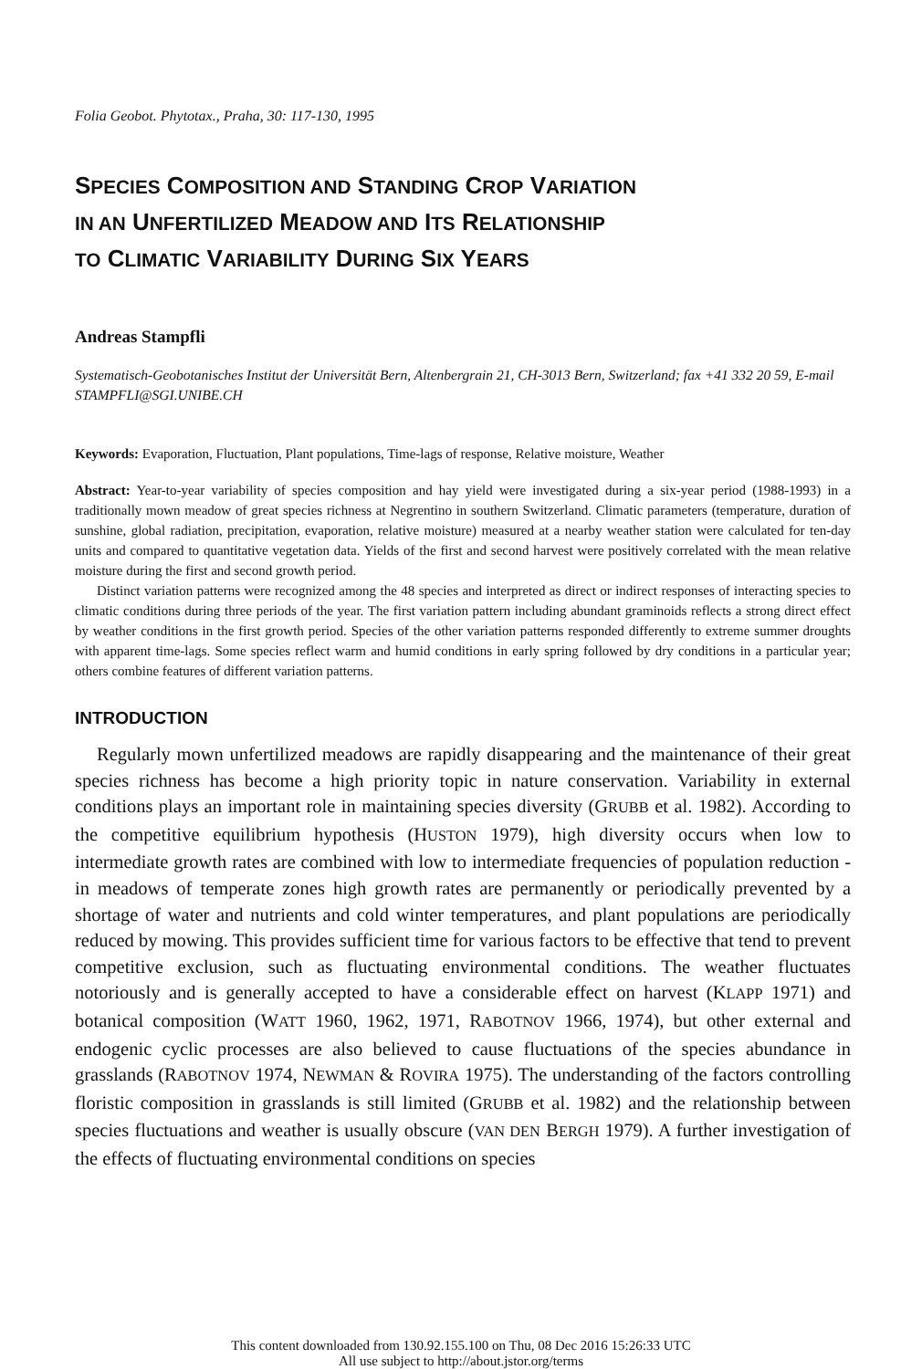Folia Geobot. Phytotax., Praha, 30: 117-130, 1995
SPECIES COMPOSITION AND STANDING CROP VARIATION
IN AN UNFERTILIZED MEADOW AND ITS RELATIONSHIP
TO CLIMATIC VARIABILITY DURING SIX YEARS
Andreas Stampfli
Systematisch-Geobotanisches Institut der Universität Bern, Altenbergrain 21, CH-3013 Bern, Switzerland; fax +41 332 20 59, E-mail STAMPFLI@SGI.UNIBE.CH
Keywords: Evaporation, Fluctuation, Plant populations, Time-lags of response, Relative moisture, Weather
Abstract: Year-to-year variability of species composition and hay yield were investigated during a six-year period (1988-1993) in a traditionally mown meadow of great species richness at Negrentino in southern Switzerland. Climatic parameters (temperature, duration of sunshine, global radiation, precipitation, evaporation, relative moisture) measured at a nearby weather station were calculated for ten-day units and compared to quantitative vegetation data. Yields of the first and second harvest were positively correlated with the mean relative moisture during the first and second growth period.
Distinct variation patterns were recognized among the 48 species and interpreted as direct or indirect responses of interacting species to climatic conditions during three periods of the year. The first variation pattern including abundant graminoids reflects a strong direct effect by weather conditions in the first growth period. Species of the other variation patterns responded differently to extreme summer droughts with apparent time-lags. Some species reflect warm and humid conditions in early spring followed by dry conditions in a particular year; others combine features of different variation patterns.
INTRODUCTION
Regularly mown unfertilized meadows are rapidly disappearing and the maintenance of their great species richness has become a high priority topic in nature conservation. Variability in external conditions plays an important role in maintaining species diversity (GRUBB et al. 1982). According to the competitive equilibrium hypothesis (HUSTON 1979), high diversity occurs when low to intermediate growth rates are combined with low to intermediate frequencies of population reduction - in meadows of temperate zones high growth rates are permanently or periodically prevented by a shortage of water and nutrients and cold winter temperatures, and plant populations are periodically reduced by mowing. This provides sufficient time for various factors to be effective that tend to prevent competitive exclusion, such as fluctuating environmental conditions. The weather fluctuates notoriously and is generally accepted to have a considerable effect on harvest (KLAPP 1971) and botanical composition (WATT 1960, 1962, 1971, RABOTNOV 1966, 1974), but other external and endogenic cyclic processes are also believed to cause fluctuations of the species abundance in grasslands (RABOTNOV 1974, NEWMAN & ROVIRA 1975). The understanding of the factors controlling floristic composition in grasslands is still limited (GRUBB et al. 1982) and the relationship between species fluctuations and weather is usually obscure (VAN DEN BERGH 1979). A further investigation of the effects of fluctuating environmental conditions on species
This content downloaded from 130.92.155.100 on Thu, 08 Dec 2016 15:26:33 UTC
All use subject to http://about.jstor.org/terms